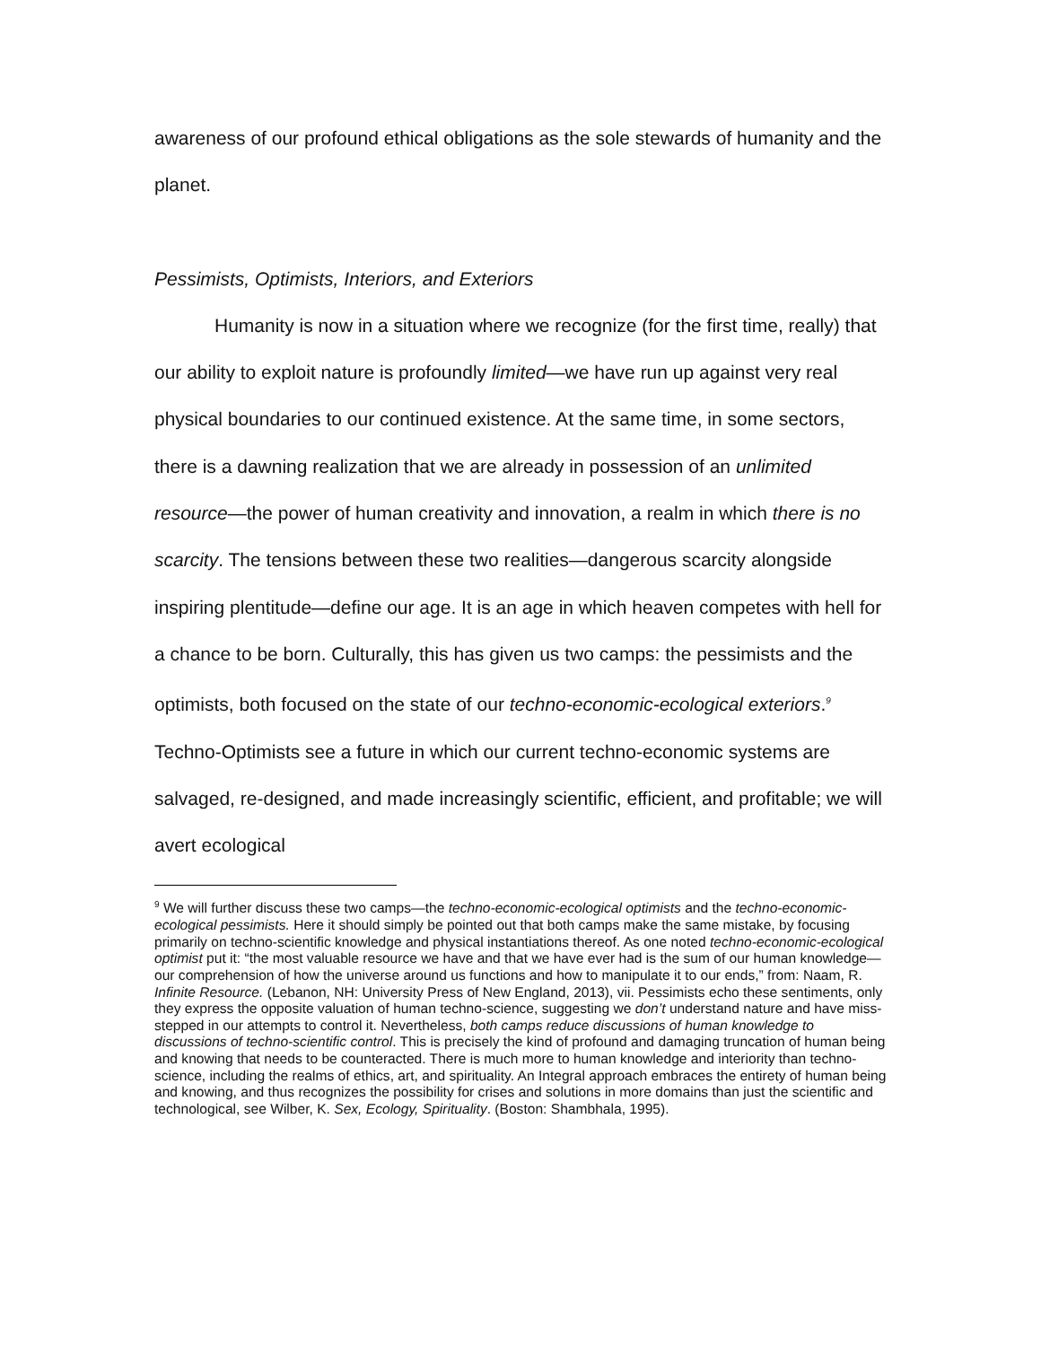awareness of our profound ethical obligations as the sole stewards of humanity and the planet.
Pessimists, Optimists, Interiors, and Exteriors
Humanity is now in a situation where we recognize (for the first time, really) that our ability to exploit nature is profoundly limited—we have run up against very real physical boundaries to our continued existence. At the same time, in some sectors, there is a dawning realization that we are already in possession of an unlimited resource—the power of human creativity and innovation, a realm in which there is no scarcity. The tensions between these two realities—dangerous scarcity alongside inspiring plentitude—define our age. It is an age in which heaven competes with hell for a chance to be born. Culturally, this has given us two camps: the pessimists and the optimists, both focused on the state of our techno-economic-ecological exteriors.<sup>9</sup> Techno-Optimists see a future in which our current techno-economic systems are salvaged, re-designed, and made increasingly scientific, efficient, and profitable; we will avert ecological
<sup>9</sup> We will further discuss these two camps—the techno-economic-ecological optimists and the techno-economic-ecological pessimists. Here it should simply be pointed out that both camps make the same mistake, by focusing primarily on techno-scientific knowledge and physical instantiations thereof. As one noted techno-economic-ecological optimist put it: “the most valuable resource we have and that we have ever had is the sum of our human knowledge—our comprehension of how the universe around us functions and how to manipulate it to our ends,” from: Naam, R. Infinite Resource. (Lebanon, NH: University Press of New England, 2013), vii. Pessimists echo these sentiments, only they express the opposite valuation of human techno-science, suggesting we don’t understand nature and have miss-stepped in our attempts to control it. Nevertheless, both camps reduce discussions of human knowledge to discussions of techno-scientific control. This is precisely the kind of profound and damaging truncation of human being and knowing that needs to be counteracted. There is much more to human knowledge and interiority than techno-science, including the realms of ethics, art, and spirituality. An Integral approach embraces the entirety of human being and knowing, and thus recognizes the possibility for crises and solutions in more domains than just the scientific and technological, see Wilber, K. Sex, Ecology, Spirituality. (Boston: Shambhala, 1995).